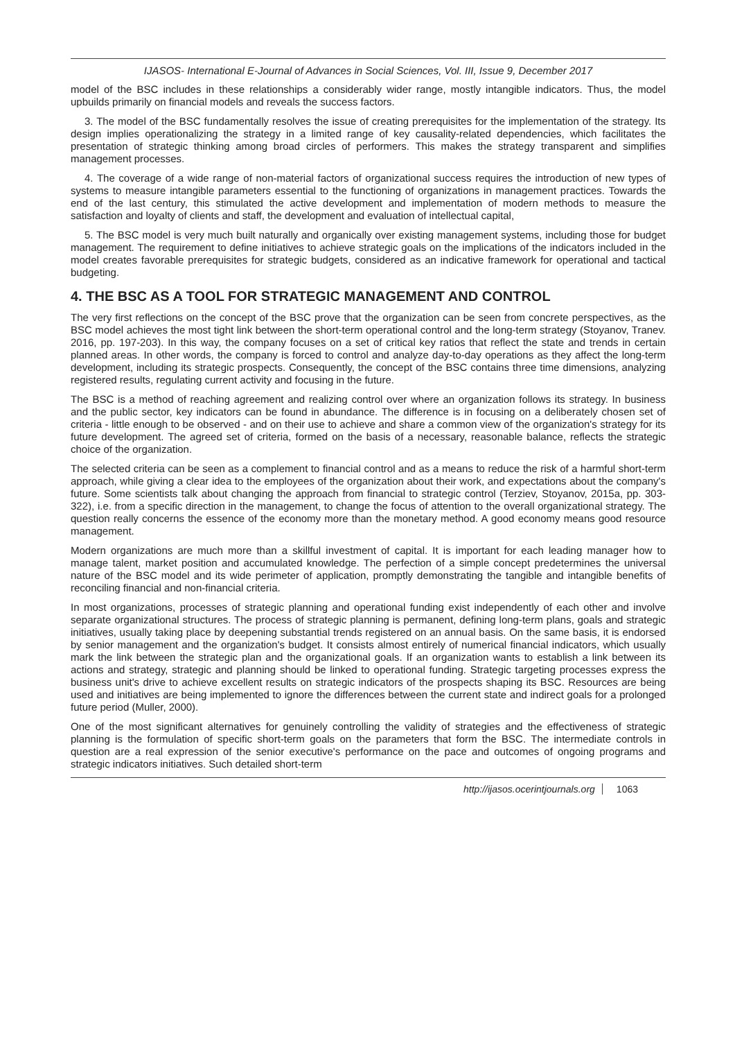IJASOS- International E-Journal of Advances in Social Sciences, Vol. III, Issue 9, December 2017
model of the BSC includes in these relationships a considerably wider range, mostly intangible indicators. Thus, the model upbuilds primarily on financial models and reveals the success factors.
3. The model of the BSC fundamentally resolves the issue of creating prerequisites for the implementation of the strategy. Its design implies operationalizing the strategy in a limited range of key causality-related dependencies, which facilitates the presentation of strategic thinking among broad circles of performers. This makes the strategy transparent and simplifies management processes.
4. The coverage of a wide range of non-material factors of organizational success requires the introduction of new types of systems to measure intangible parameters essential to the functioning of organizations in management practices. Towards the end of the last century, this stimulated the active development and implementation of modern methods to measure the satisfaction and loyalty of clients and staff, the development and evaluation of intellectual capital,
5. The BSC model is very much built naturally and organically over existing management systems, including those for budget management. The requirement to define initiatives to achieve strategic goals on the implications of the indicators included in the model creates favorable prerequisites for strategic budgets, considered as an indicative framework for operational and tactical budgeting.
4. THE BSC AS A TOOL FOR STRATEGIC MANAGEMENT AND CONTROL
The very first reflections on the concept of the BSC prove that the organization can be seen from concrete perspectives, as the BSC model achieves the most tight link between the short-term operational control and the long-term strategy (Stoyanov, Tranev. 2016, pp. 197-203). In this way, the company focuses on a set of critical key ratios that reflect the state and trends in certain planned areas. In other words, the company is forced to control and analyze day-to-day operations as they affect the long-term development, including its strategic prospects. Consequently, the concept of the BSC contains three time dimensions, analyzing registered results, regulating current activity and focusing in the future.
The BSC is a method of reaching agreement and realizing control over where an organization follows its strategy. In business and the public sector, key indicators can be found in abundance. The difference is in focusing on a deliberately chosen set of criteria - little enough to be observed - and on their use to achieve and share a common view of the organization's strategy for its future development. The agreed set of criteria, formed on the basis of a necessary, reasonable balance, reflects the strategic choice of the organization.
The selected criteria can be seen as a complement to financial control and as a means to reduce the risk of a harmful short-term approach, while giving a clear idea to the employees of the organization about their work, and expectations about the company's future. Some scientists talk about changing the approach from financial to strategic control (Terziev, Stoyanov, 2015a, pp. 303-322), i.e. from a specific direction in the management, to change the focus of attention to the overall organizational strategy. The question really concerns the essence of the economy more than the monetary method. A good economy means good resource management.
Modern organizations are much more than a skillful investment of capital. It is important for each leading manager how to manage talent, market position and accumulated knowledge. The perfection of a simple concept predetermines the universal nature of the BSC model and its wide perimeter of application, promptly demonstrating the tangible and intangible benefits of reconciling financial and non-financial criteria.
In most organizations, processes of strategic planning and operational funding exist independently of each other and involve separate organizational structures. The process of strategic planning is permanent, defining long-term plans, goals and strategic initiatives, usually taking place by deepening substantial trends registered on an annual basis. On the same basis, it is endorsed by senior management and the organization's budget. It consists almost entirely of numerical financial indicators, which usually mark the link between the strategic plan and the organizational goals. If an organization wants to establish a link between its actions and strategy, strategic and planning should be linked to operational funding. Strategic targeting processes express the business unit's drive to achieve excellent results on strategic indicators of the prospects shaping its BSC. Resources are being used and initiatives are being implemented to ignore the differences between the current state and indirect goals for a prolonged future period (Muller, 2000).
One of the most significant alternatives for genuinely controlling the validity of strategies and the effectiveness of strategic planning is the formulation of specific short-term goals on the parameters that form the BSC. The intermediate controls in question are a real expression of the senior executive's performance on the pace and outcomes of ongoing programs and strategic indicators initiatives. Such detailed short-term
http://ijasos.ocerintjournals.org 1063